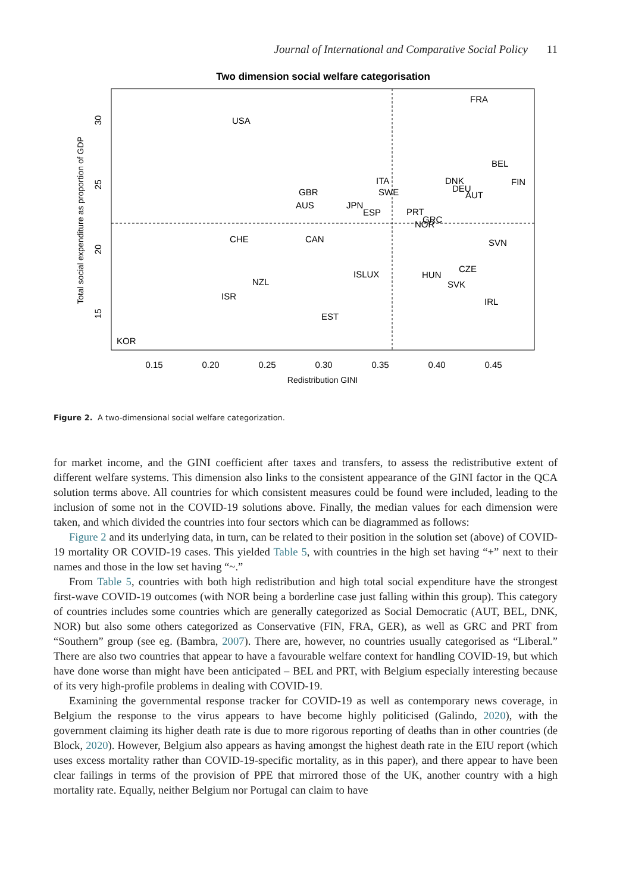Journal of International and Comparative Social Policy
11
Two dimension social welfare categorisation
FRA
USA
BEL
ITA
DNK
FIN
GBR
SWE
DEU
AUT
AUS
JPN
ESP
PRT
GRC
NOR
CHE
CAN
SVN
ISLUX
CZE
HUN
NZL
SVK
ISR
IRL
EST
KOR
0.15
0.20
0.25
0.30
0.35
0.40
0.45
Redistribution GINI
30
25
20
15
Total social expenditure as proportion of GDP
Figure 2. A two-dimensional social welfare categorization.
for market income, and the GINI coefficient after taxes and transfers, to assess the redistributive extent of different welfare systems. This dimension also links to the consistent appearance of the GINI factor in the QCA solution terms above. All countries for which consistent measures could be found were included, leading to the inclusion of some not in the COVID-19 solutions above. Finally, the median values for each dimension were taken, and which divided the countries into four sectors which can be diagrammed as follows:
Figure 2 and its underlying data, in turn, can be related to their position in the solution set (above) of COVID-19 mortality OR COVID-19 cases. This yielded Table 5, with countries in the high set having “+” next to their names and those in the low set having “~.”
From Table 5, countries with both high redistribution and high total social expenditure have the strongest first-wave COVID-19 outcomes (with NOR being a borderline case just falling within this group). This category of countries includes some countries which are generally categorized as Social Democratic (AUT, BEL, DNK, NOR) but also some others categorized as Conservative (FIN, FRA, GER), as well as GRC and PRT from “Southern” group (see eg. (Bambra, 2007). There are, however, no countries usually categorised as “Liberal.” There are also two countries that appear to have a favourable welfare context for handling COVID-19, but which have done worse than might have been anticipated – BEL and PRT, with Belgium especially interesting because of its very high-profile problems in dealing with COVID-19.
Examining the governmental response tracker for COVID-19 as well as contemporary news coverage, in Belgium the response to the virus appears to have become highly politicised (Galindo, 2020), with the government claiming its higher death rate is due to more rigorous reporting of deaths than in other countries (de Block, 2020). However, Belgium also appears as having amongst the highest death rate in the EIU report (which uses excess mortality rather than COVID-19-specific mortality, as in this paper), and there appear to have been clear failings in terms of the provision of PPE that mirrored those of the UK, another country with a high mortality rate. Equally, neither Belgium nor Portugal can claim to have